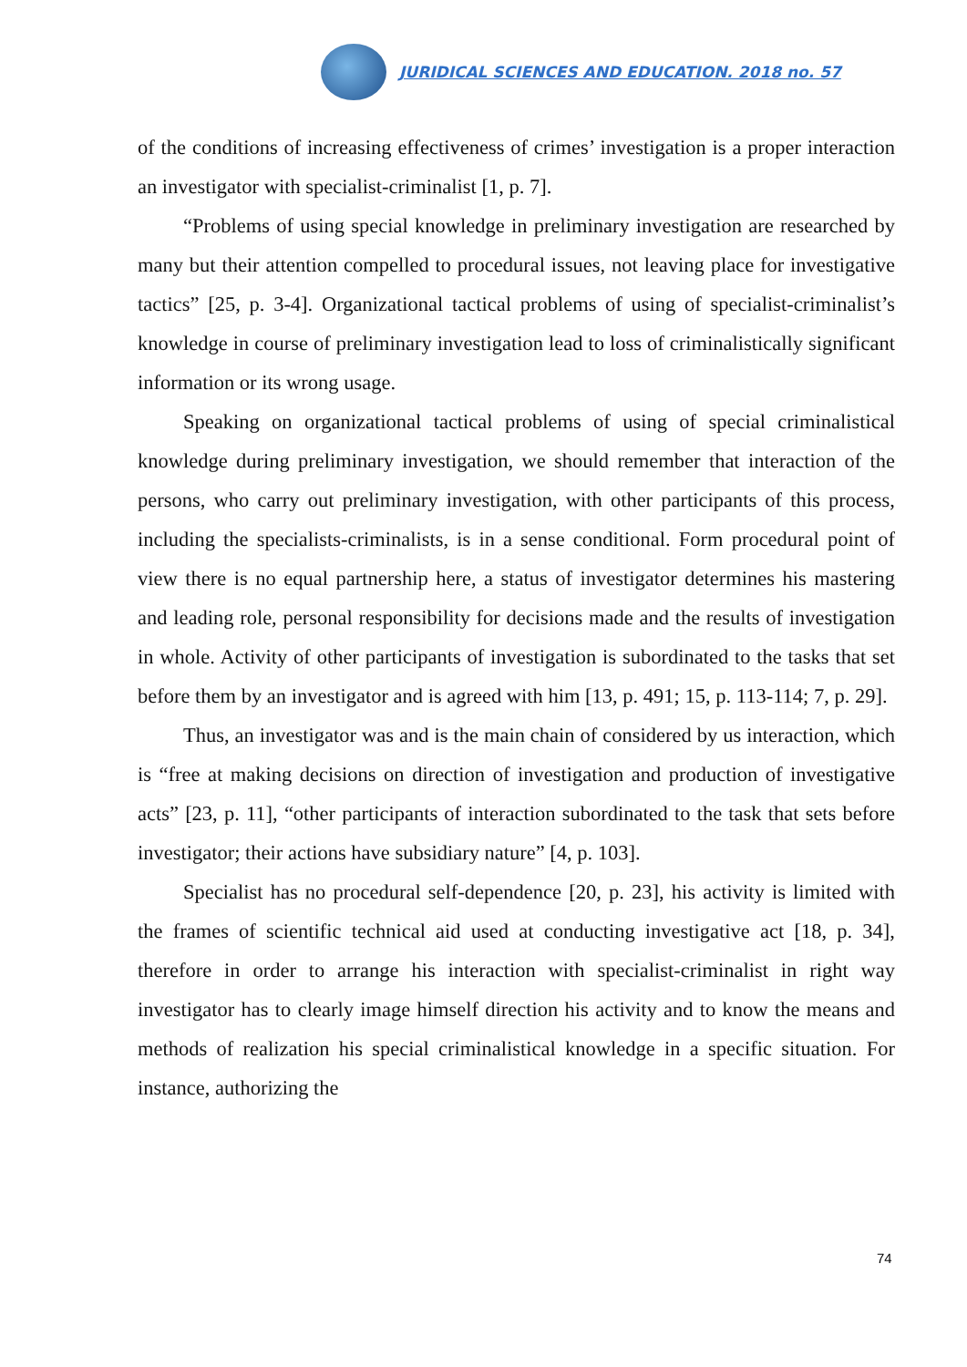JURIDICAL SCIENCES AND EDUCATION. 2018 no. 57
of the conditions of increasing effectiveness of crimes’ investigation is a proper interaction an investigator with specialist-criminalist [1, p. 7].
“Problems of using special knowledge in preliminary investigation are researched by many but their attention compelled to procedural issues, not leaving place for investigative tactics” [25, p. 3-4]. Organizational tactical problems of using of specialist-criminalist’s knowledge in course of preliminary investigation lead to loss of criminalistically significant information or its wrong usage.
Speaking on organizational tactical problems of using of special criminalistical knowledge during preliminary investigation, we should remember that interaction of the persons, who carry out preliminary investigation, with other participants of this process, including the specialists-criminalists, is in a sense conditional. Form procedural point of view there is no equal partnership here, a status of investigator determines his mastering and leading role, personal responsibility for decisions made and the results of investigation in whole. Activity of other participants of investigation is subordinated to the tasks that set before them by an investigator and is agreed with him [13, p. 491; 15, p. 113-114; 7, p. 29].
Thus, an investigator was and is the main chain of considered by us interaction, which is “free at making decisions on direction of investigation and production of investigative acts” [23, p. 11], “other participants of interaction subordinated to the task that sets before investigator; their actions have subsidiary nature” [4, p. 103].
Specialist has no procedural self-dependence [20, p. 23], his activity is limited with the frames of scientific technical aid used at conducting investigative act [18, p. 34], therefore in order to arrange his interaction with specialist-criminalist in right way investigator has to clearly image himself direction his activity and to know the means and methods of realization his special criminalistical knowledge in a specific situation. For instance, authorizing the
74